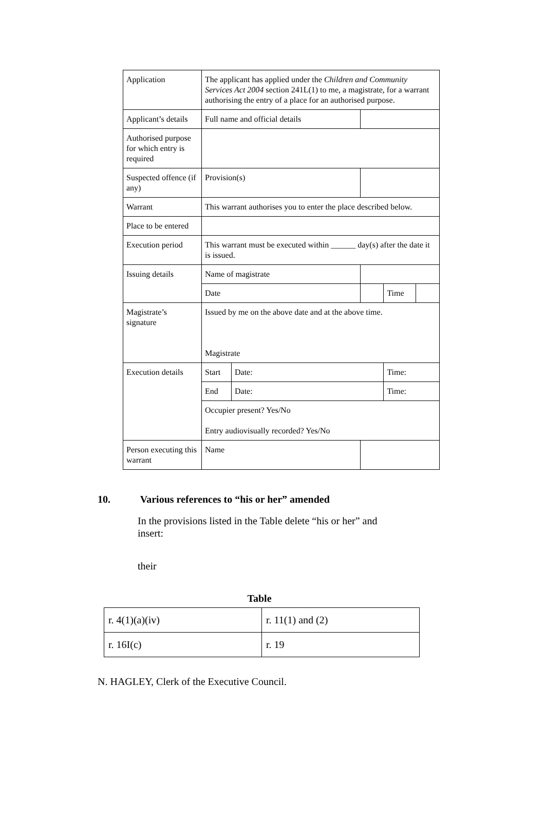| Application | The applicant has applied under the Children and Community Services Act 2004 section 241L(1) to me, a magistrate, for a warrant authorising the entry of a place for an authorised purpose. | | | | |
| Applicant’s details | Full name and official details | | | | |
| Authorised purpose for which entry is required | | | | | |
| Suspected offence (if any) | Provision(s) | | | | |
| Warrant | This warrant authorises you to enter the place described below. | | | | |
| Place to be entered | | | | | |
| Execution period | This warrant must be executed within ______ day(s) after the date it is issued. | | | | |
| Issuing details | Name of magistrate | | | | |
| | Date | | | Time | |
| Magistrate’s signature | Issued by me on the above date and at the above time. Magistrate | | | | |
| Execution details | Start | Date: | | Time: | |
| | End | Date: | | Time: | |
| | Occupier present? Yes/No Entry audiovisually recorded? Yes/No | | | | |
| Person executing this warrant | Name | | | | |
10. Various references to “his or her” amended
In the provisions listed in the Table delete “his or her” and insert:
their
Table
| r. 4(1)(a)(iv) | r. 11(1) and (2) |
| r. 16I(c) | r. 19 |
N. HAGLEY, Clerk of the Executive Council.